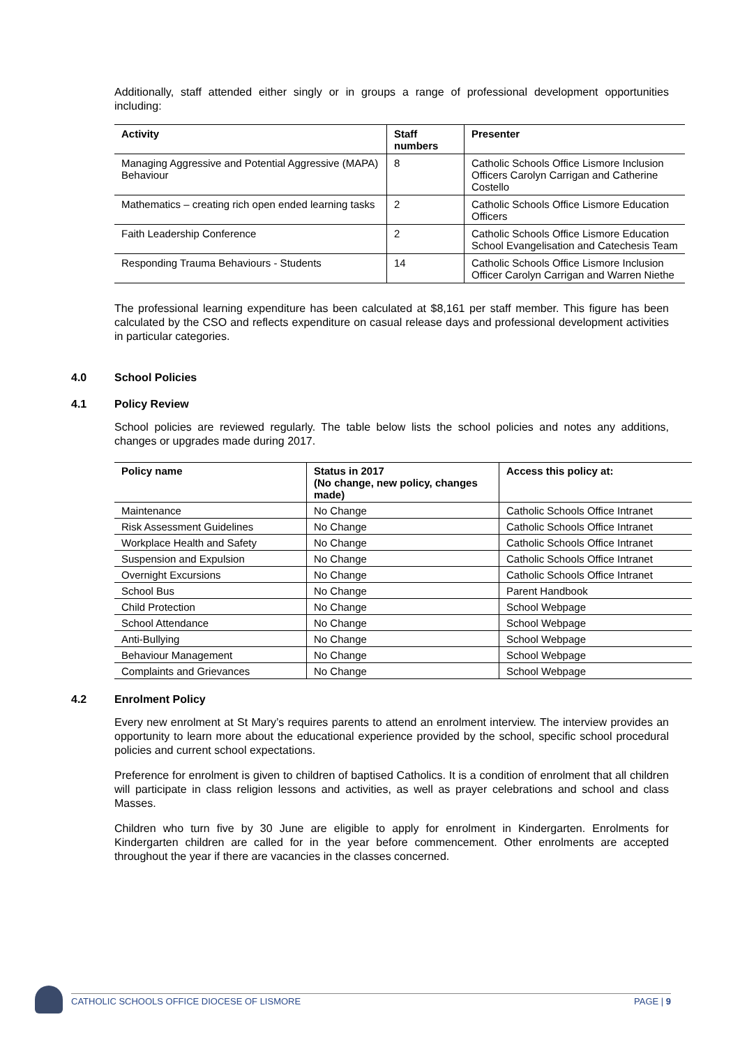Additionally, staff attended either singly or in groups a range of professional development opportunities including:
| Activity | Staff numbers | Presenter |
| --- | --- | --- |
| Managing Aggressive and Potential Aggressive (MAPA) Behaviour | 8 | Catholic Schools Office Lismore Inclusion Officers Carolyn Carrigan and Catherine Costello |
| Mathematics – creating rich open ended learning tasks | 2 | Catholic Schools Office Lismore Education Officers |
| Faith Leadership Conference | 2 | Catholic Schools Office Lismore Education School Evangelisation and Catechesis Team |
| Responding Trauma Behaviours - Students | 14 | Catholic Schools Office Lismore Inclusion Officer Carolyn Carrigan and Warren Niethe |
The professional learning expenditure has been calculated at $8,161 per staff member. This figure has been calculated by the CSO and reflects expenditure on casual release days and professional development activities in particular categories.
4.0 School Policies
4.1 Policy Review
School policies are reviewed regularly. The table below lists the school policies and notes any additions, changes or upgrades made during 2017.
| Policy name | Status in 2017 (No change, new policy, changes made) | Access this policy at: |
| --- | --- | --- |
| Maintenance | No Change | Catholic Schools Office Intranet |
| Risk Assessment Guidelines | No Change | Catholic Schools Office Intranet |
| Workplace Health and Safety | No Change | Catholic Schools Office Intranet |
| Suspension and Expulsion | No Change | Catholic Schools Office Intranet |
| Overnight Excursions | No Change | Catholic Schools Office Intranet |
| School Bus | No Change | Parent Handbook |
| Child Protection | No Change | School Webpage |
| School Attendance | No Change | School Webpage |
| Anti-Bullying | No Change | School Webpage |
| Behaviour Management | No Change | School Webpage |
| Complaints and Grievances | No Change | School Webpage |
4.2 Enrolment Policy
Every new enrolment at St Mary’s requires parents to attend an enrolment interview. The interview provides an opportunity to learn more about the educational experience provided by the school, specific school procedural policies and current school expectations.
Preference for enrolment is given to children of baptised Catholics. It is a condition of enrolment that all children will participate in class religion lessons and activities, as well as prayer celebrations and school and class Masses.
Children who turn five by 30 June are eligible to apply for enrolment in Kindergarten. Enrolments for Kindergarten children are called for in the year before commencement. Other enrolments are accepted throughout the year if there are vacancies in the classes concerned.
CATHOLIC SCHOOLS OFFICE DIOCESE OF LISMORE PAGE | 9